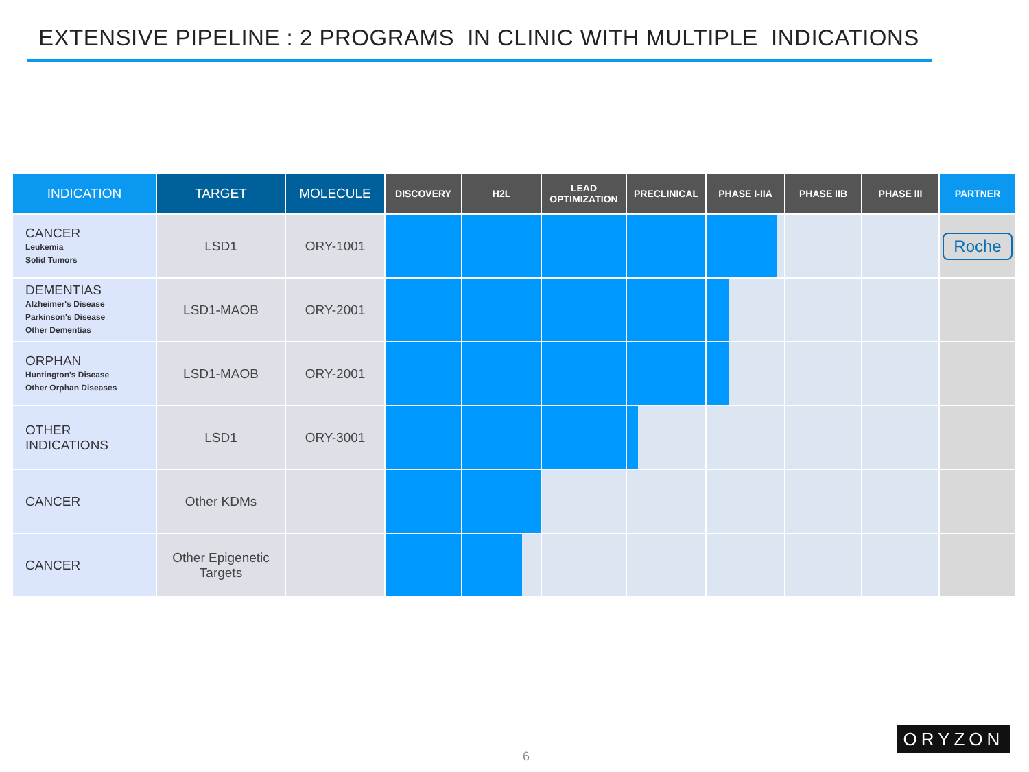EXTENSIVE PIPELINE : 2 PROGRAMS IN CLINIC WITH MULTIPLE INDICATIONS
| INDICATION | TARGET | MOLECULE | DISCOVERY | H2L | LEAD OPTIMIZATION | PRECLINICAL | PHASE I-IIA | PHASE IIB | PHASE III | PARTNER |
| --- | --- | --- | --- | --- | --- | --- | --- | --- | --- | --- |
| CANCER Leukemia Solid Tumors | LSD1 | ORY-1001 | | | | | | | | Roche |
| DEMENTIAS Alzheimer's Disease Parkinson's Disease Other Dementias | LSD1-MAOB | ORY-2001 | | | | | | | | |
| ORPHAN Huntington's Disease Other Orphan Diseases | LSD1-MAOB | ORY-2001 | | | | | | | | |
| OTHER INDICATIONS | LSD1 | ORY-3001 | | | | | | | | |
| CANCER | Other KDMs | | | | | | | | | |
| CANCER | Other Epigenetic Targets | | | | | | | | | |
6
ORYZON